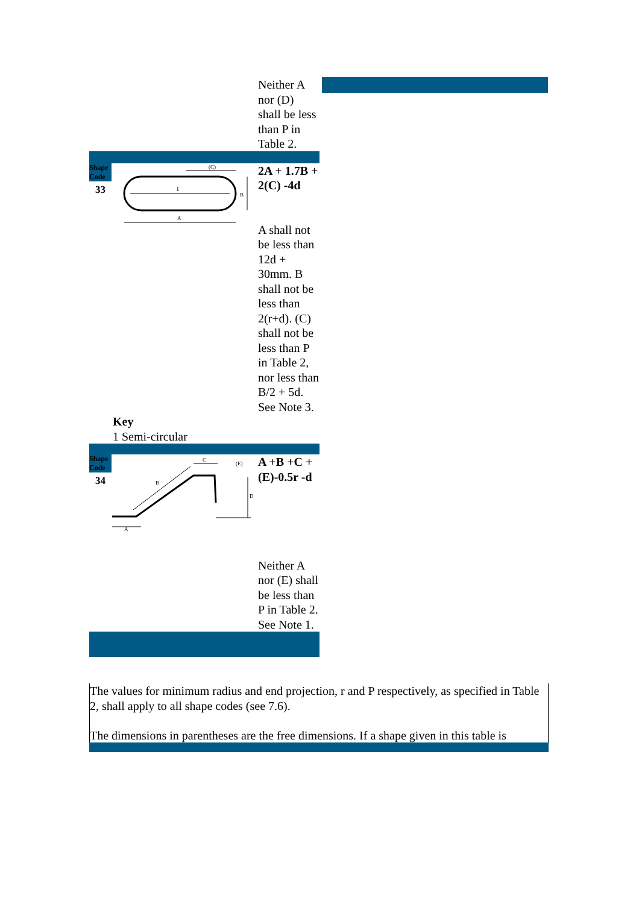Neither A nor (D) shall be less than P in Table 2.
Shape Code
33
1
A
(C)
B
2A + 1.7B + 2(C) -4d
A shall not be less than 12d + 30mm. B shall not be less than 2(r+d). (C) shall not be less than P in Table 2, nor less than B/2 + 5d. See Note 3.
Key
1 Semi-circular
Shape Code
34
A
B
C
D
(E)
A +B +C + (E)-0.5r -d
Neither A nor (E) shall be less than P in Table 2. See Note 1.
The values for minimum radius and end projection, r and P respectively, as specified in Table 2, shall apply to all shape codes (see 7.6).
The dimensions in parentheses are the free dimensions. If a shape given in this table is